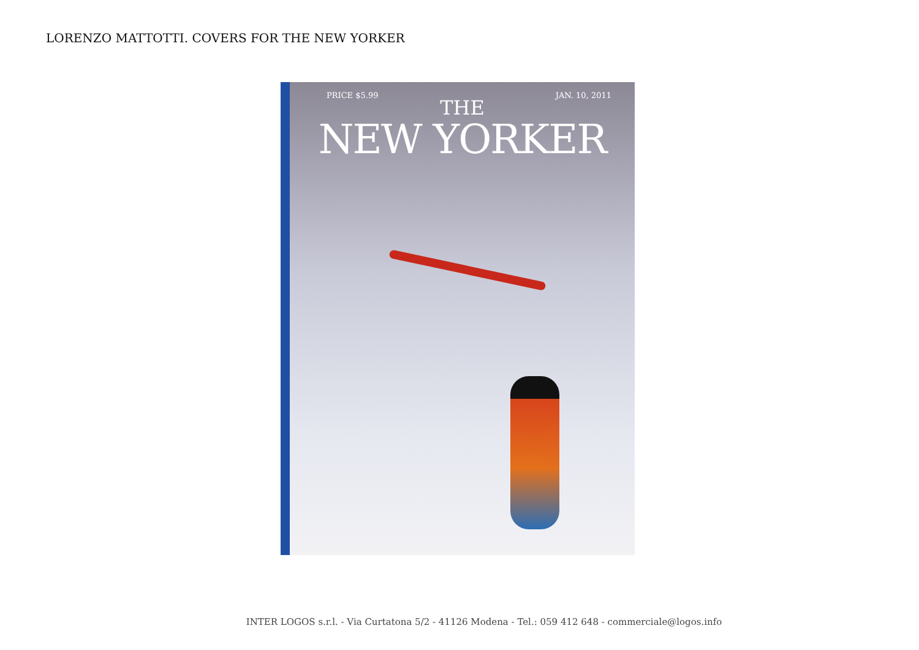LORENZO MATTOTTI. COVERS FOR THE NEW YORKER
PRICE $5.99 JAN. 10, 2011
THE
NEW YORKER
INTER LOGOS s.r.l. - Via Curtatona 5/2 - 41126 Modena - Tel.: 059 412 648 - commerciale@logos.info